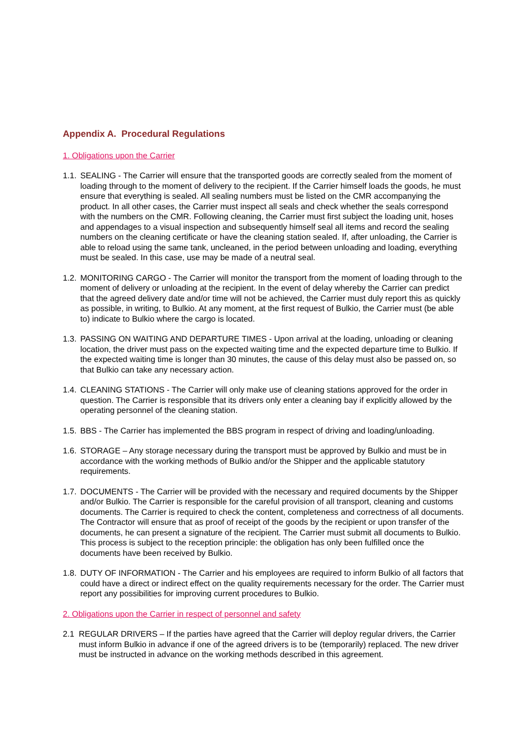Appendix A. Procedural Regulations
1. Obligations upon the Carrier
1.1. SEALING - The Carrier will ensure that the transported goods are correctly sealed from the moment of loading through to the moment of delivery to the recipient. If the Carrier himself loads the goods, he must ensure that everything is sealed. All sealing numbers must be listed on the CMR accompanying the product. In all other cases, the Carrier must inspect all seals and check whether the seals correspond with the numbers on the CMR. Following cleaning, the Carrier must first subject the loading unit, hoses and appendages to a visual inspection and subsequently himself seal all items and record the sealing numbers on the cleaning certificate or have the cleaning station sealed. If, after unloading, the Carrier is able to reload using the same tank, uncleaned, in the period between unloading and loading, everything must be sealed. In this case, use may be made of a neutral seal.
1.2. MONITORING CARGO - The Carrier will monitor the transport from the moment of loading through to the moment of delivery or unloading at the recipient. In the event of delay whereby the Carrier can predict that the agreed delivery date and/or time will not be achieved, the Carrier must duly report this as quickly as possible, in writing, to Bulkio. At any moment, at the first request of Bulkio, the Carrier must (be able to) indicate to Bulkio where the cargo is located.
1.3. PASSING ON WAITING AND DEPARTURE TIMES - Upon arrival at the loading, unloading or cleaning location, the driver must pass on the expected waiting time and the expected departure time to Bulkio. If the expected waiting time is longer than 30 minutes, the cause of this delay must also be passed on, so that Bulkio can take any necessary action.
1.4. CLEANING STATIONS - The Carrier will only make use of cleaning stations approved for the order in question. The Carrier is responsible that its drivers only enter a cleaning bay if explicitly allowed by the operating personnel of the cleaning station.
1.5. BBS - The Carrier has implemented the BBS program in respect of driving and loading/unloading.
1.6. STORAGE – Any storage necessary during the transport must be approved by Bulkio and must be in accordance with the working methods of Bulkio and/or the Shipper and the applicable statutory requirements.
1.7. DOCUMENTS - The Carrier will be provided with the necessary and required documents by the Shipper and/or Bulkio. The Carrier is responsible for the careful provision of all transport, cleaning and customs documents. The Carrier is required to check the content, completeness and correctness of all documents. The Contractor will ensure that as proof of receipt of the goods by the recipient or upon transfer of the documents, he can present a signature of the recipient. The Carrier must submit all documents to Bulkio. This process is subject to the reception principle: the obligation has only been fulfilled once the documents have been received by Bulkio.
1.8. DUTY OF INFORMATION - The Carrier and his employees are required to inform Bulkio of all factors that could have a direct or indirect effect on the quality requirements necessary for the order. The Carrier must report any possibilities for improving current procedures to Bulkio.
2. Obligations upon the Carrier in respect of personnel and safety
2.1 REGULAR DRIVERS – If the parties have agreed that the Carrier will deploy regular drivers, the Carrier must inform Bulkio in advance if one of the agreed drivers is to be (temporarily) replaced. The new driver must be instructed in advance on the working methods described in this agreement.